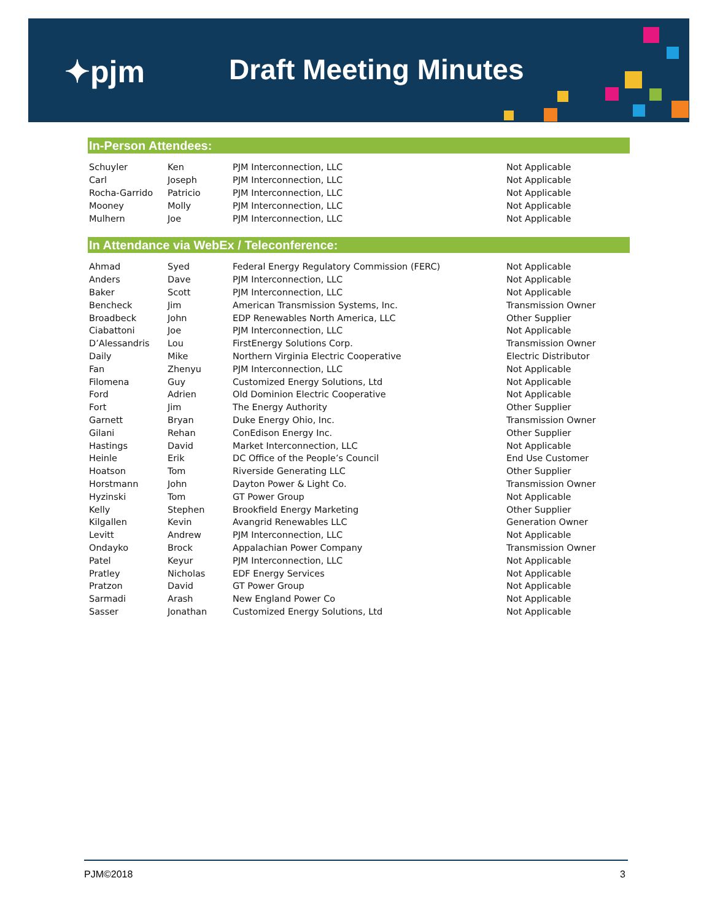✦pjm Draft Meeting Minutes
In-Person Attendees:
| Schuyler | Ken | PJM Interconnection, LLC | Not Applicable |
| Carl | Joseph | PJM Interconnection, LLC | Not Applicable |
| Rocha-Garrido | Patricio | PJM Interconnection, LLC | Not Applicable |
| Mooney | Molly | PJM Interconnection, LLC | Not Applicable |
| Mulhern | Joe | PJM Interconnection, LLC | Not Applicable |
In Attendance via WebEx / Teleconference:
| Ahmad | Syed | Federal Energy Regulatory Commission (FERC) | Not Applicable |
| Anders | Dave | PJM Interconnection, LLC | Not Applicable |
| Baker | Scott | PJM Interconnection, LLC | Not Applicable |
| Bencheck | Jim | American Transmission Systems, Inc. | Transmission Owner |
| Broadbeck | John | EDP Renewables North America, LLC | Other Supplier |
| Ciabattoni | Joe | PJM Interconnection, LLC | Not Applicable |
| D’Alessandris | Lou | FirstEnergy Solutions Corp. | Transmission Owner |
| Daily | Mike | Northern Virginia Electric Cooperative | Electric Distributor |
| Fan | Zhenyu | PJM Interconnection, LLC | Not Applicable |
| Filomena | Guy | Customized Energy Solutions, Ltd | Not Applicable |
| Ford | Adrien | Old Dominion Electric Cooperative | Not Applicable |
| Fort | Jim | The Energy Authority | Other Supplier |
| Garnett | Bryan | Duke Energy Ohio, Inc. | Transmission Owner |
| Gilani | Rehan | ConEdison Energy Inc. | Other Supplier |
| Hastings | David | Market Interconnection, LLC | Not Applicable |
| Heinle | Erik | DC Office of the People’s Council | End Use Customer |
| Hoatson | Tom | Riverside Generating LLC | Other Supplier |
| Horstmann | John | Dayton Power & Light Co. | Transmission Owner |
| Hyzinski | Tom | GT Power Group | Not Applicable |
| Kelly | Stephen | Brookfield Energy Marketing | Other Supplier |
| Kilgallen | Kevin | Avangrid Renewables LLC | Generation Owner |
| Levitt | Andrew | PJM Interconnection, LLC | Not Applicable |
| Ondayko | Brock | Appalachian Power Company | Transmission Owner |
| Patel | Keyur | PJM Interconnection, LLC | Not Applicable |
| Pratley | Nicholas | EDF Energy Services | Not Applicable |
| Pratzon | David | GT Power Group | Not Applicable |
| Sarmadi | Arash | New England Power Co | Not Applicable |
| Sasser | Jonathan | Customized Energy Solutions, Ltd | Not Applicable |
PJM©2018 3